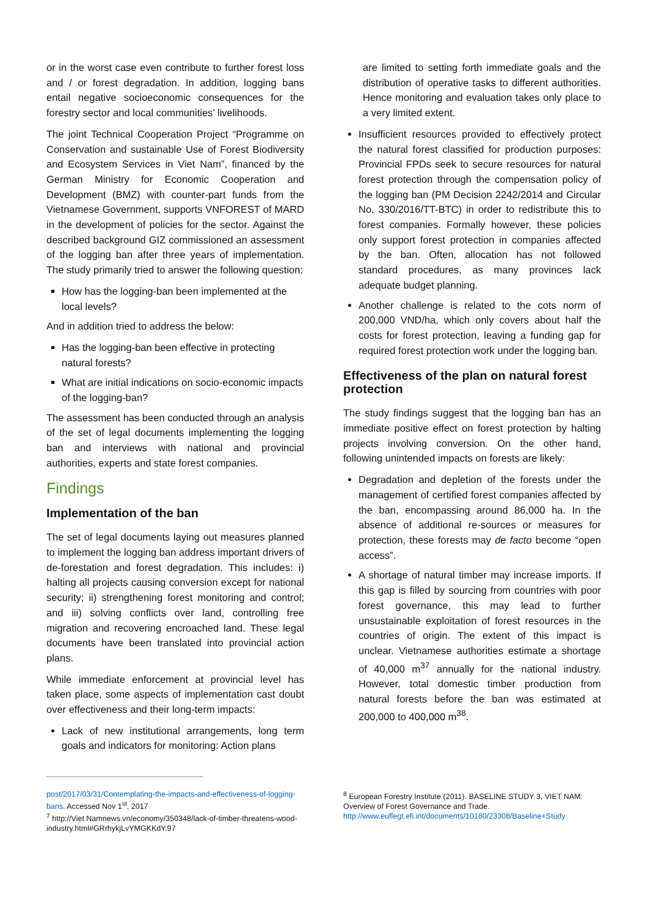or in the worst case even contribute to further forest loss and / or forest degradation. In addition, logging bans entail negative socioeconomic consequences for the forestry sector and local communities’ livelihoods.
The joint Technical Cooperation Project “Programme on Conservation and sustainable Use of Forest Biodiversity and Ecosystem Services in Viet Nam”, financed by the German Ministry for Economic Cooperation and Development (BMZ) with counter-part funds from the Vietnamese Government, supports VNFOREST of MARD in the development of policies for the sector. Against the described background GIZ commissioned an assessment of the logging ban after three years of implementation. The study primarily tried to answer the following question:
How has the logging-ban been implemented at the local levels?
And in addition tried to address the below:
Has the logging-ban been effective in protecting natural forests?
What are initial indications on socio-economic impacts of the logging-ban?
The assessment has been conducted through an analysis of the set of legal documents implementing the logging ban and interviews with national and provincial authorities, experts and state forest companies.
Findings
Implementation of the ban
The set of legal documents laying out measures planned to implement the logging ban address important drivers of de-forestation and forest degradation. This includes: i) halting all projects causing conversion except for national security; ii) strengthening forest monitoring and control; and iii) solving conflicts over land, controlling free migration and recovering encroached land. These legal documents have been translated into provincial action plans.
While immediate enforcement at provincial level has taken place, some aspects of implementation cast doubt over effectiveness and their long-term impacts:
Lack of new institutional arrangements, long term goals and indicators for monitoring: Action plans
are limited to setting forth immediate goals and the distribution of operative tasks to different authorities. Hence monitoring and evaluation takes only place to a very limited extent.
Insufficient resources provided to effectively protect the natural forest classified for production purposes: Provincial FPDs seek to secure resources for natural forest protection through the compensation policy of the logging ban (PM Decision 2242/2014 and Circular No. 330/2016/TT-BTC) in order to redistribute this to forest companies. Formally however, these policies only support forest protection in companies affected by the ban. Often, allocation has not followed standard procedures, as many provinces lack adequate budget planning.
Another challenge is related to the cots norm of 200,000 VND/ha, which only covers about half the costs for forest protection, leaving a funding gap for required forest protection work under the logging ban.
Effectiveness of the plan on natural forest protection
The study findings suggest that the logging ban has an immediate positive effect on forest protection by halting projects involving conversion. On the other hand, following unintended impacts on forests are likely:
Degradation and depletion of the forests under the management of certified forest companies affected by the ban, encompassing around 86,000 ha. In the absence of additional re-sources or measures for protection, these forests may de facto become “open access”.
A shortage of natural timber may increase imports. If this gap is filled by sourcing from countries with poor forest governance, this may lead to further unsustainable exploitation of forest resources in the countries of origin. The extent of this impact is unclear. Vietnamese authorities estimate a shortage of 40,000 m<sup>37</sup> annually for the national industry. However, total domestic timber production from natural forests before the ban was estimated at 200,000 to 400,000 m<sup>38</sup>.
post/2017/03/31/Contemplating-the-impacts-and-effectiveness-of-logging-bans. Accessed Nov 1<sup>st</sup>, 2017
<sup>7</sup> http://Viet Namnews.vn/economy/350348/lack-of-timber-threatens-wood-industry.html#GRrhykjLvYMGKKdY.97
<sup>8</sup> European Forestry Institute (2011). BASELINE STUDY 3, VIET NAM: Overview of Forest Governance and Trade.
http://www.euflegt.efi.int/documents/10180/23308/Baseline+Study